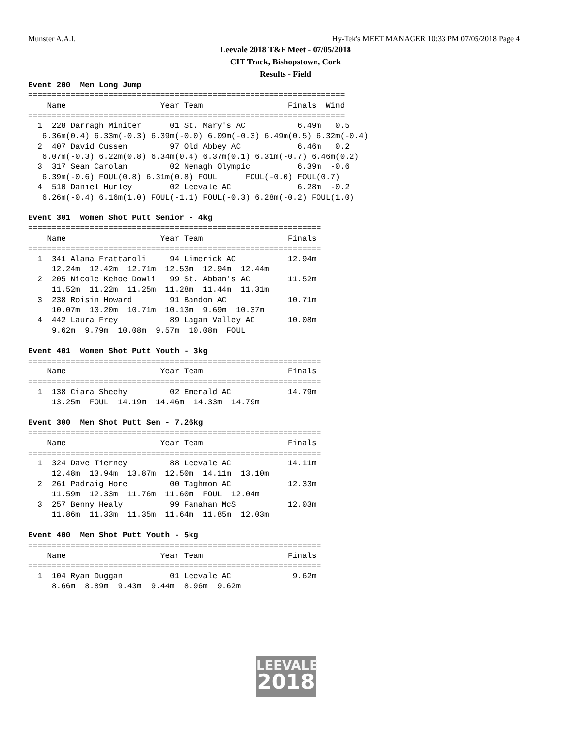Munster A.A.I. Hy-Tek's MEET MANAGER 10:33 PM 07/05/2018 Page 4
Leevale 2018 T&F Meet - 07/05/2018
CIT Track, Bishopstown, Cork
Results - Field
Event 200  Men Long Jump
===================================================================
    Name                    Year Team                  Finals  Wind
===================================================================
  1  228 Darragh Miniter      01 St. Mary's AC           6.49m   0.5
   6.36m(0.4) 6.33m(-0.3) 6.39m(-0.0) 6.09m(-0.3) 6.49m(0.5) 6.32m(-0.4)
  2  407 David Cussen         97 Old Abbey AC            6.46m   0.2
   6.07m(-0.3) 6.22m(0.8) 6.34m(0.4) 6.37m(0.1) 6.31m(-0.7) 6.46m(0.2)
  3  317 Sean Carolan         02 Nenagh Olympic          6.39m  -0.6
   6.39m(-0.6) FOUL(0.8) 6.31m(0.8) FOUL      FOUL(-0.0) FOUL(0.7)
  4  510 Daniel Hurley        02 Leevale AC              6.28m  -0.2
   6.26m(-0.4) 6.16m(1.0) FOUL(-1.1) FOUL(-0.3) 6.28m(-0.2) FOUL(1.0)

Event 301  Women Shot Putt Senior - 4kg
==============================================================
    Name                    Year Team                  Finals
==============================================================
  1  341 Alana Frattaroli     94 Limerick AC           12.94m
     12.24m  12.42m  12.71m  12.53m  12.94m  12.44m
  2  205 Nicole Kehoe Dowli   99 St. Abban's AC        11.52m
     11.52m  11.22m  11.25m  11.28m  11.44m  11.31m
  3  238 Roisin Howard        91 Bandon AC             10.71m
     10.07m  10.20m  10.71m  10.13m  9.69m  10.37m
  4  442 Laura Frey           89 Lagan Valley AC       10.08m
     9.62m  9.79m  10.08m  9.57m  10.08m  FOUL

Event 401  Women Shot Putt Youth - 3kg
==============================================================
    Name                    Year Team                  Finals
==============================================================
  1  138 Ciara Sheehy         02 Emerald AC            14.79m
     13.25m  FOUL  14.19m  14.46m  14.33m  14.79m

Event 300  Men Shot Putt Sen - 7.26kg
==============================================================
    Name                    Year Team                  Finals
==============================================================
  1  324 Dave Tierney         88 Leevale AC            14.11m
     12.48m  13.94m  13.87m  12.50m  14.11m  13.10m
  2  261 Padraig Hore         00 Taghmon AC            12.33m
     11.59m  12.33m  11.76m  11.60m  FOUL  12.04m
  3  257 Benny Healy          99 Fanahan McS           12.03m
     11.86m  11.33m  11.35m  11.64m  11.85m  12.03m

Event 400  Men Shot Putt Youth - 5kg
==============================================================
    Name                    Year Team                  Finals
==============================================================
  1  104 Ryan Duggan          01 Leevale AC             9.62m
     8.66m  8.89m  9.43m  9.44m  8.96m  9.62m
LEEVALE
2018